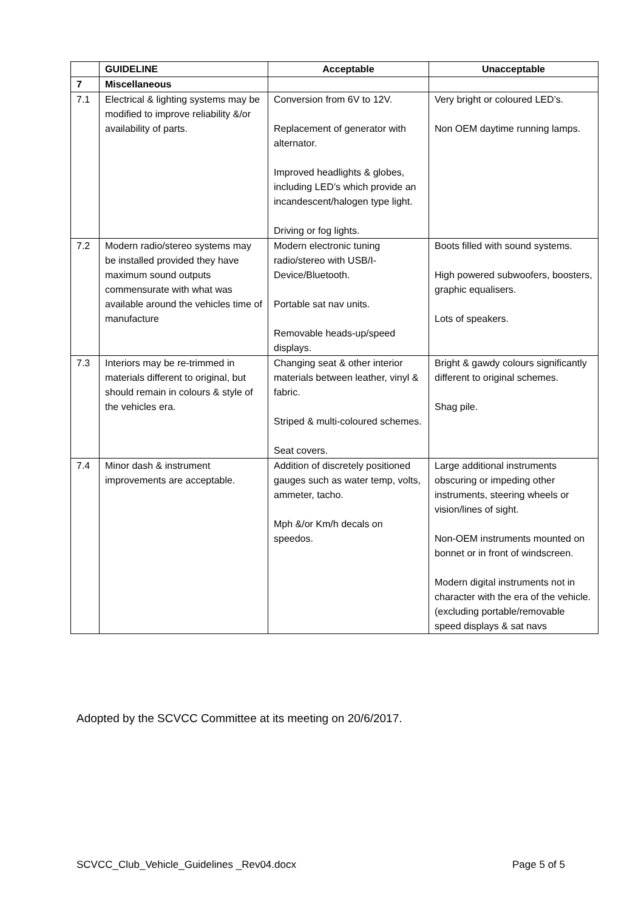| | GUIDELINE | Acceptable | Unacceptable |
| --- | --- | --- | --- |
| 7 | Miscellaneous | | |
| 7.1 | Electrical & lighting systems may be modified to improve reliability &/or availability of parts. | Conversion from 6V to 12V. Replacement of generator with alternator. Improved headlights & globes, including LED’s which provide an incandescent/halogen type light. Driving or fog lights. | Very bright or coloured LED’s. Non OEM daytime running lamps. |
| 7.2 | Modern radio/stereo systems may be installed provided they have maximum sound outputs commensurate with what was available around the vehicles time of manufacture | Modern electronic tuning radio/stereo with USB/I-Device/Bluetooth. Portable sat nav units. Removable heads-up/speed displays. | Boots filled with sound systems. High powered subwoofers, boosters, graphic equalisers. Lots of speakers. |
| 7.3 | Interiors may be re-trimmed in materials different to original, but should remain in colours & style of the vehicles era. | Changing seat & other interior materials between leather, vinyl & fabric. Striped & multi-coloured schemes. Seat covers. | Bright & gawdy colours significantly different to original schemes. Shag pile. |
| 7.4 | Minor dash & instrument improvements are acceptable. | Addition of discretely positioned gauges such as water temp, volts, ammeter, tacho. Mph &/or Km/h decals on speedos. | Large additional instruments obscuring or impeding other instruments, steering wheels or vision/lines of sight. Non-OEM instruments mounted on bonnet or in front of windscreen. Modern digital instruments not in character with the era of the vehicle. (excluding portable/removable speed displays & sat navs |
Adopted by the SCVCC Committee at its meeting on 20/6/2017.
SCVCC_Club_Vehicle_Guidelines _Rev04.docx Page 5 of 5